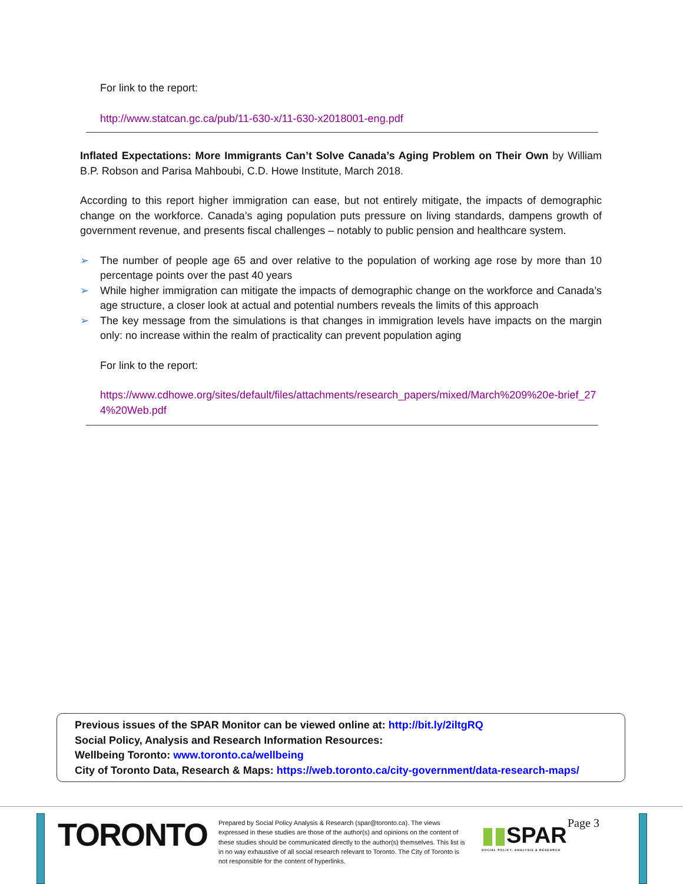For link to the report:
http://www.statcan.gc.ca/pub/11-630-x/11-630-x2018001-eng.pdf
Inflated Expectations: More Immigrants Can’t Solve Canada’s Aging Problem on Their Own by William B.P. Robson and Parisa Mahboubi, C.D. Howe Institute, March 2018.
According to this report higher immigration can ease, but not entirely mitigate, the impacts of demographic change on the workforce. Canada’s aging population puts pressure on living standards, dampens growth of government revenue, and presents fiscal challenges – notably to public pension and healthcare system.
➢ The number of people age 65 and over relative to the population of working age rose by more than 10 percentage points over the past 40 years
➢ While higher immigration can mitigate the impacts of demographic change on the workforce and Canada’s age structure, a closer look at actual and potential numbers reveals the limits of this approach
➢ The key message from the simulations is that changes in immigration levels have impacts on the margin only: no increase within the realm of practicality can prevent population aging
For link to the report:
https://www.cdhowe.org/sites/default/files/attachments/research_papers/mixed/March%209%20e-brief_274%20Web.pdf
Previous issues of the SPAR Monitor can be viewed online at: http://bit.ly/2iltgRQ
Social Policy, Analysis and Research Information Resources:
Wellbeing Toronto: www.toronto.ca/wellbeing
City of Toronto Data, Research & Maps: https://web.toronto.ca/city-government/data-research-maps/
TORONTO
Prepared by Social Policy Analysis & Research (spar@toronto.ca). The views expressed in these studies are those of the author(s) and opinions on the content of these studies should be communicated directly to the author(s) themselves. This list is in no way exhaustive of all social research relevant to Toronto. The City of Toronto is not responsible for the content of hyperlinks.
▮▮SPAR
SOCIAL POLICY, ANALYSIS & RESEARCH
Page 3